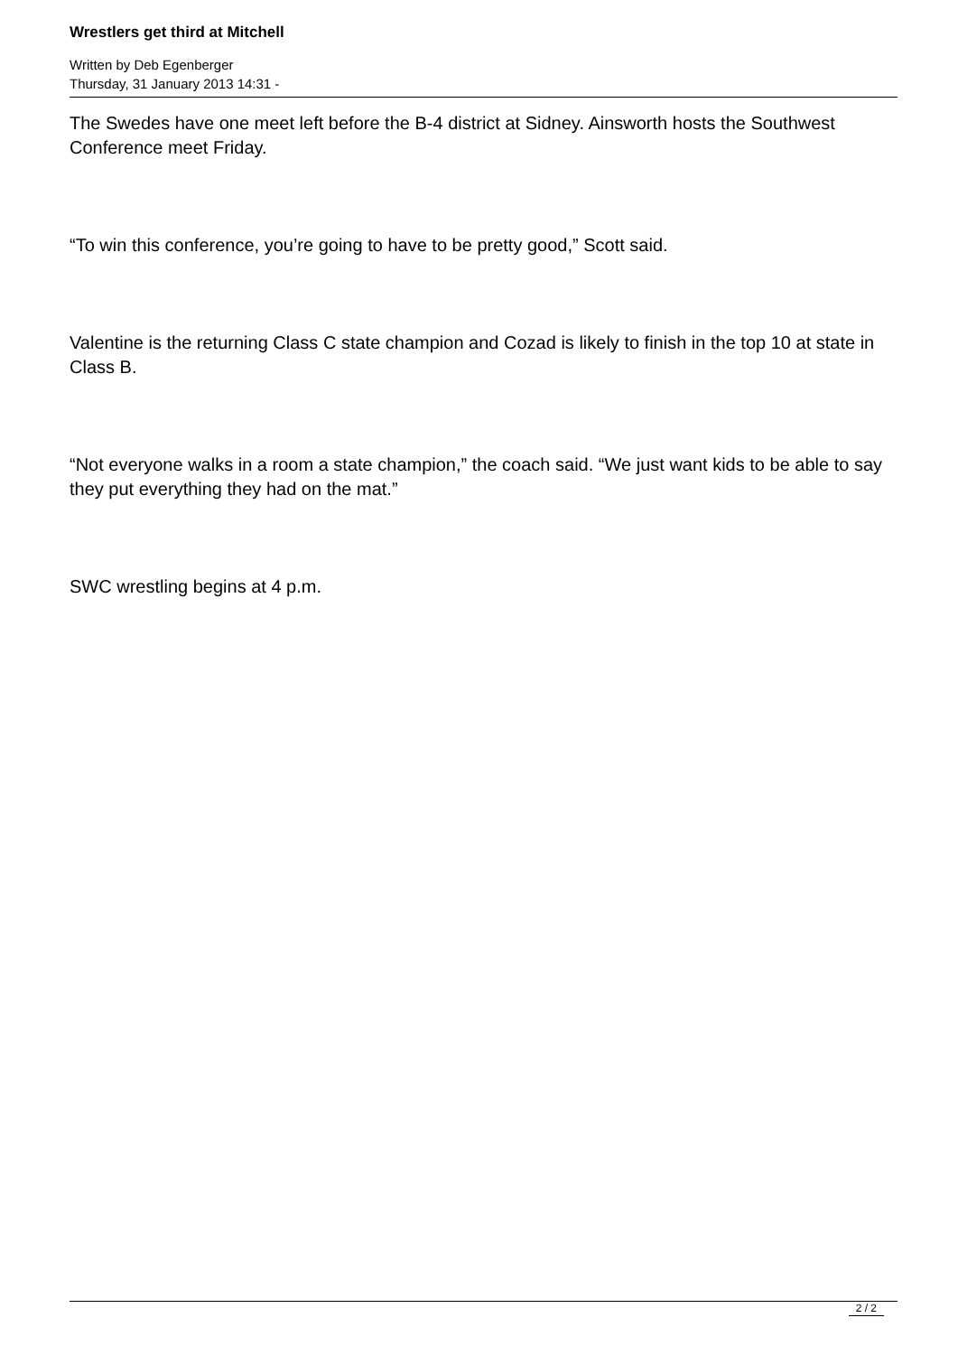Wrestlers get third at Mitchell
Written by Deb Egenberger
Thursday, 31 January 2013 14:31 -
The Swedes have one meet left before the B-4 district at Sidney. Ainsworth hosts the Southwest Conference meet Friday.
“To win this conference, you’re going to have to be pretty good,” Scott said.
Valentine is the returning Class C state champion and Cozad is likely to finish in the top 10 at state in Class B.
“Not everyone walks in a room a state champion,” the coach said. “We just want kids to be able to say they put everything they had on the mat.”
SWC wrestling begins at 4 p.m.
2 / 2